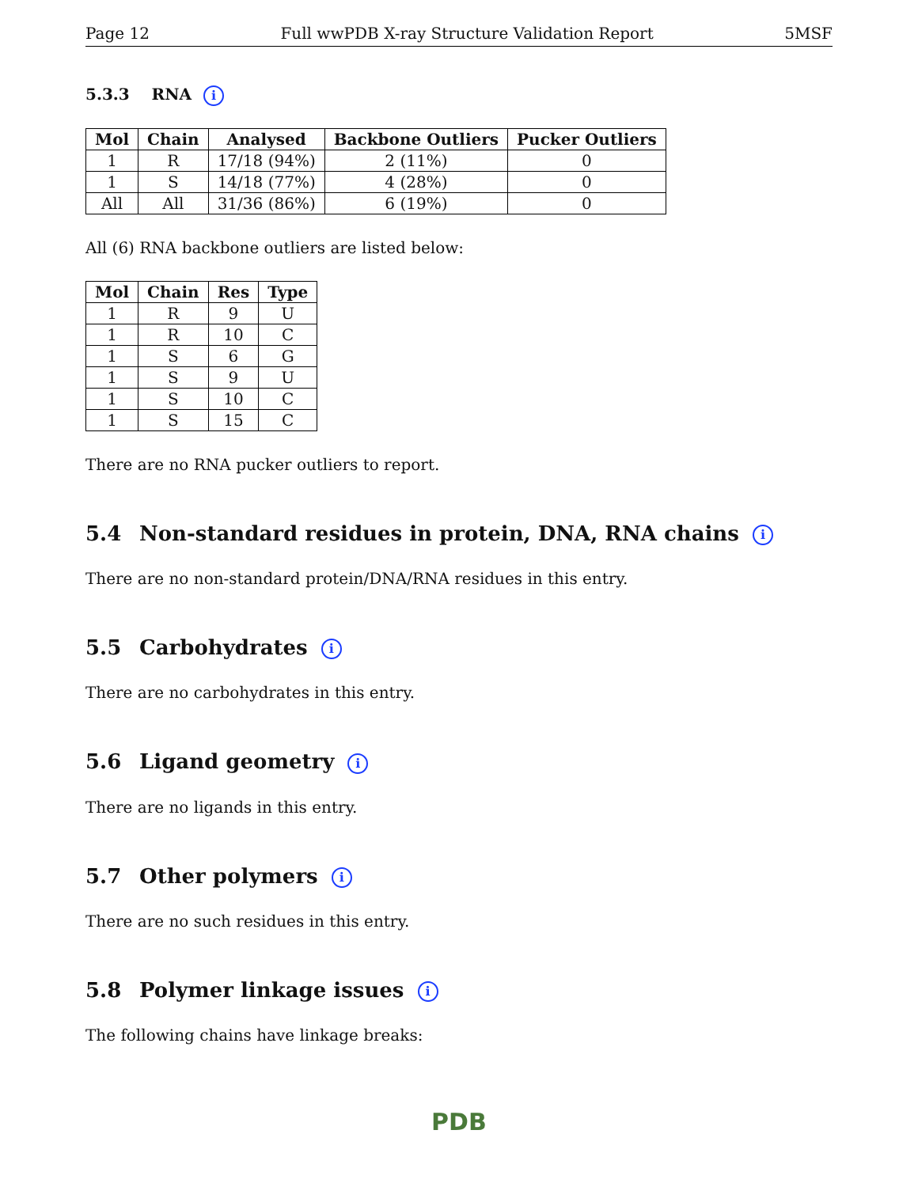Page 12 Full wwPDB X-ray Structure Validation Report 5MSF
5.3.3 RNA i
| Mol | Chain | Analysed | Backbone Outliers | Pucker Outliers |
| --- | --- | --- | --- | --- |
| 1 | R | 17/18 (94%) | 2 (11%) | 0 |
| 1 | S | 14/18 (77%) | 4 (28%) | 0 |
| All | All | 31/36 (86%) | 6 (19%) | 0 |
All (6) RNA backbone outliers are listed below:
| Mol | Chain | Res | Type |
| --- | --- | --- | --- |
| 1 | R | 9 | U |
| 1 | R | 10 | C |
| 1 | S | 6 | G |
| 1 | S | 9 | U |
| 1 | S | 10 | C |
| 1 | S | 15 | C |
There are no RNA pucker outliers to report.
5.4 Non-standard residues in protein, DNA, RNA chains i
There are no non-standard protein/DNA/RNA residues in this entry.
5.5 Carbohydrates i
There are no carbohydrates in this entry.
5.6 Ligand geometry i
There are no ligands in this entry.
5.7 Other polymers i
There are no such residues in this entry.
5.8 Polymer linkage issues i
The following chains have linkage breaks:
PDB